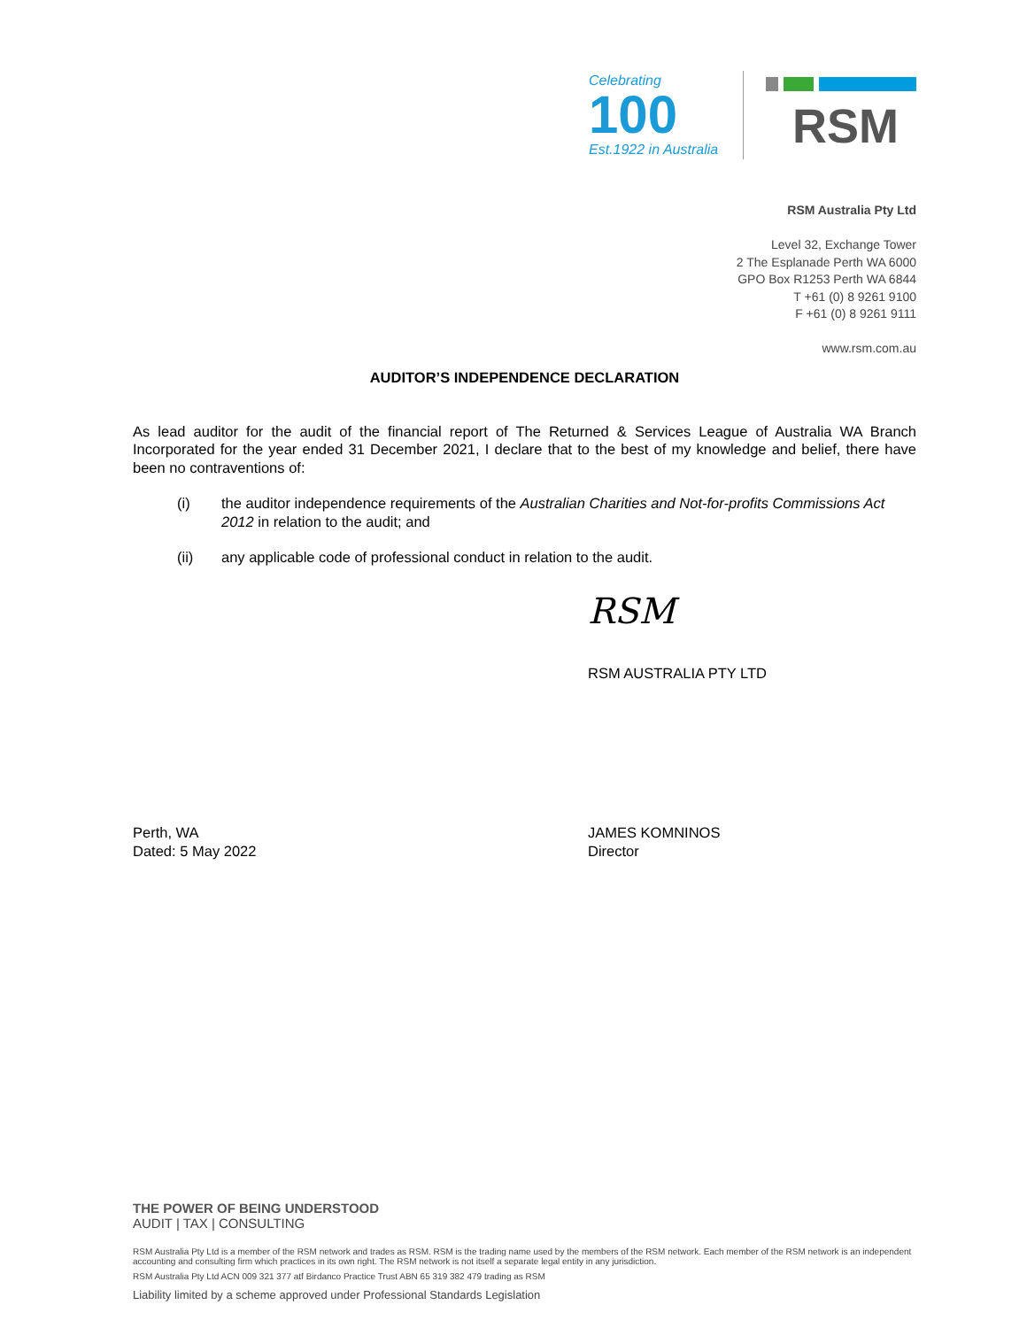Celebrating
100
Est.1922 in Australia
RSM
RSM Australia Pty Ltd
Level 32, Exchange Tower
2 The Esplanade Perth WA 6000
GPO Box R1253 Perth WA 6844
T +61 (0) 8 9261 9100
F +61 (0) 8 9261 9111
www.rsm.com.au
AUDITOR’S INDEPENDENCE DECLARATION
As lead auditor for the audit of the financial report of The Returned & Services League of Australia WA Branch Incorporated for the year ended 31 December 2021, I declare that to the best of my knowledge and belief, there have been no contraventions of:
(i) the auditor independence requirements of the Australian Charities and Not-for-profits Commissions Act 2012 in relation to the audit; and
(ii) any applicable code of professional conduct in relation to the audit.
RSM
RSM AUSTRALIA PTY LTD
Perth, WA
Dated: 5 May 2022
JAMES KOMNINOS
Director
THE POWER OF BEING UNDERSTOOD
AUDIT | TAX | CONSULTING
RSM Australia Pty Ltd is a member of the RSM network and trades as RSM. RSM is the trading name used by the members of the RSM network. Each member of the RSM network is an independent accounting and consulting firm which practices in its own right. The RSM network is not itself a separate legal entity in any jurisdiction.
RSM Australia Pty Ltd ACN 009 321 377 atf Birdanco Practice Trust ABN 65 319 382 479 trading as RSM
Liability limited by a scheme approved under Professional Standards Legislation